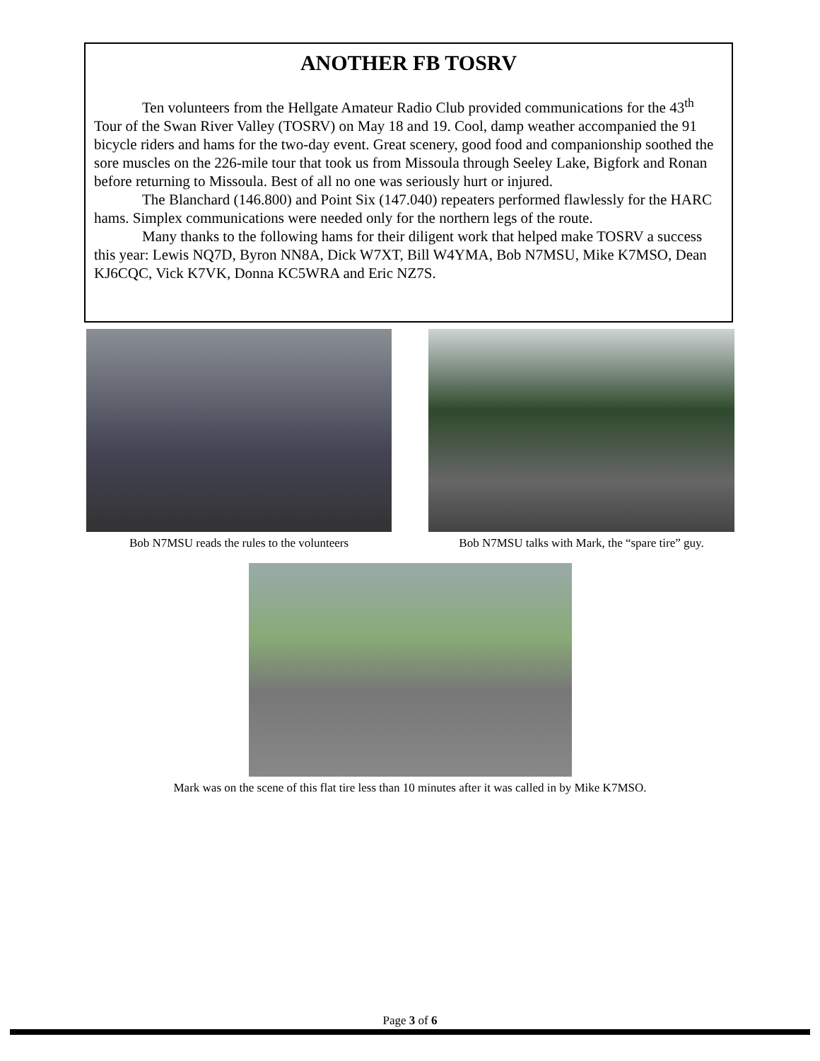ANOTHER FB TOSRV
Ten volunteers from the Hellgate Amateur Radio Club provided communications for the 43<sup>th</sup> Tour of the Swan River Valley (TOSRV) on May 18 and 19. Cool, damp weather accompanied the 91 bicycle riders and hams for the two-day event. Great scenery, good food and companionship soothed the sore muscles on the 226-mile tour that took us from Missoula through Seeley Lake, Bigfork and Ronan before returning to Missoula. Best of all no one was seriously hurt or injured.
The Blanchard (146.800) and Point Six (147.040) repeaters performed flawlessly for the HARC hams. Simplex communications were needed only for the northern legs of the route.
Many thanks to the following hams for their diligent work that helped make TOSRV a success this year: Lewis NQ7D, Byron NN8A, Dick W7XT, Bill W4YMA, Bob N7MSU, Mike K7MSO, Dean KJ6CQC, Vick K7VK, Donna KC5WRA and Eric NZ7S.
Bob N7MSU reads the rules to the volunteers
Bob N7MSU talks with Mark, the “spare tire” guy.
Mark was on the scene of this flat tire less than 10 minutes after it was called in by Mike K7MSO.
Page 3 of 6